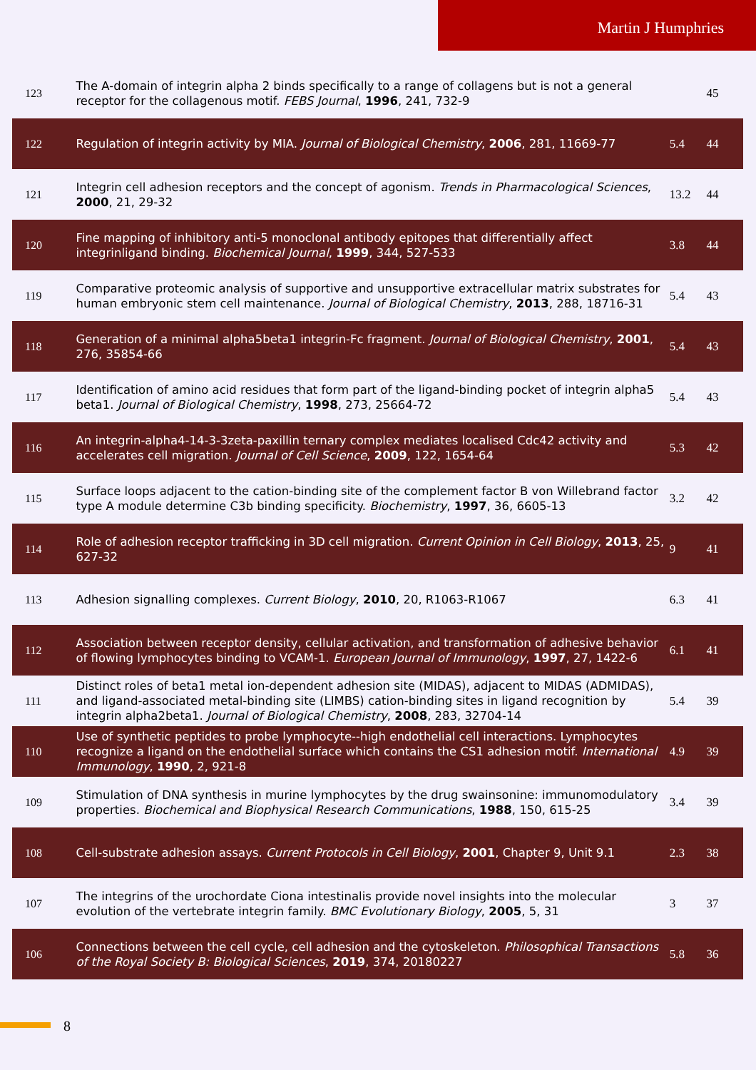Martin J Humphries
| 123 | The A-domain of integrin alpha 2 binds specifically to a range of collagens but is not a general receptor for the collagenous motif. FEBS Journal , 1996 , 241, 732-9 | | 45 |
| 122 | Regulation of integrin activity by MIA. Journal of Biological Chemistry , 2006 , 281, 11669-77 | 5.4 | 44 |
| 121 | Integrin cell adhesion receptors and the concept of agonism. Trends in Pharmacological Sciences , 2000 , 21, 29-32 | 13.2 | 44 |
| 120 | Fine mapping of inhibitory anti-5 monoclonal antibody epitopes that differentially affect integrinligand binding. Biochemical Journal , 1999 , 344, 527-533 | 3.8 | 44 |
| 119 | Comparative proteomic analysis of supportive and unsupportive extracellular matrix substrates for human embryonic stem cell maintenance. Journal of Biological Chemistry , 2013 , 288, 18716-31 | 5.4 | 43 |
| 118 | Generation of a minimal alpha5beta1 integrin-Fc fragment. Journal of Biological Chemistry , 2001 , 276, 35854-66 | 5.4 | 43 |
| 117 | Identification of amino acid residues that form part of the ligand-binding pocket of integrin alpha5 beta1. Journal of Biological Chemistry , 1998 , 273, 25664-72 | 5.4 | 43 |
| 116 | An integrin-alpha4-14-3-3zeta-paxillin ternary complex mediates localised Cdc42 activity and accelerates cell migration. Journal of Cell Science , 2009 , 122, 1654-64 | 5.3 | 42 |
| 115 | Surface loops adjacent to the cation-binding site of the complement factor B von Willebrand factor type A module determine C3b binding specificity. Biochemistry , 1997 , 36, 6605-13 | 3.2 | 42 |
| 114 | Role of adhesion receptor trafficking in 3D cell migration. Current Opinion in Cell Biology , 2013 , 25, 627-32 | 9 | 41 |
| 113 | Adhesion signalling complexes. Current Biology , 2010 , 20, R1063-R1067 | 6.3 | 41 |
| 112 | Association between receptor density, cellular activation, and transformation of adhesive behavior of flowing lymphocytes binding to VCAM-1. European Journal of Immunology , 1997 , 27, 1422-6 | 6.1 | 41 |
| 111 | Distinct roles of beta1 metal ion-dependent adhesion site (MIDAS), adjacent to MIDAS (ADMIDAS), and ligand-associated metal-binding site (LIMBS) cation-binding sites in ligand recognition by integrin alpha2beta1. Journal of Biological Chemistry , 2008 , 283, 32704-14 | 5.4 | 39 |
| 110 | Use of synthetic peptides to probe lymphocyte--high endothelial cell interactions. Lymphocytes recognize a ligand on the endothelial surface which contains the CS1 adhesion motif. International Immunology , 1990 , 2, 921-8 | 4.9 | 39 |
| 109 | Stimulation of DNA synthesis in murine lymphocytes by the drug swainsonine: immunomodulatory properties. Biochemical and Biophysical Research Communications , 1988 , 150, 615-25 | 3.4 | 39 |
| 108 | Cell-substrate adhesion assays. Current Protocols in Cell Biology , 2001 , Chapter 9, Unit 9.1 | 2.3 | 38 |
| 107 | The integrins of the urochordate Ciona intestinalis provide novel insights into the molecular evolution of the vertebrate integrin family. BMC Evolutionary Biology , 2005 , 5, 31 | 3 | 37 |
| 106 | Connections between the cell cycle, cell adhesion and the cytoskeleton. Philosophical Transactions of the Royal Society B: Biological Sciences , 2019 , 374, 20180227 | 5.8 | 36 |
8